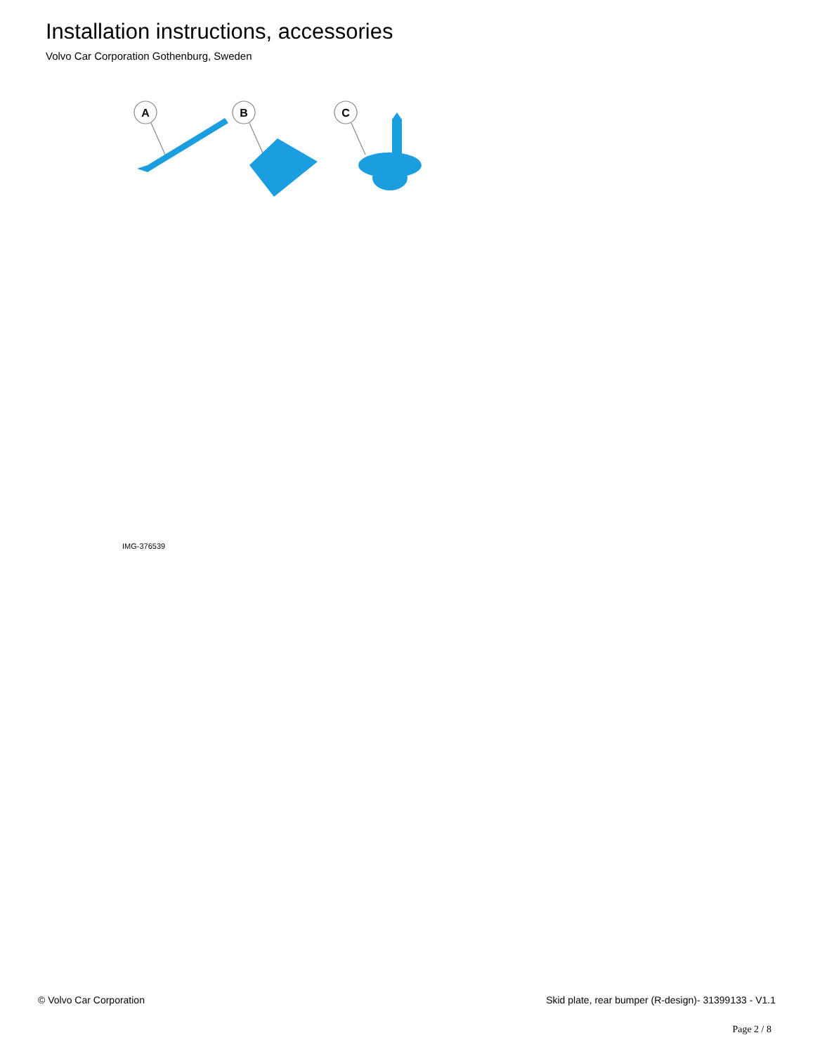Installation instructions, accessories
Volvo Car Corporation Gothenburg, Sweden
A
B
C
IMG-376539
© Volvo Car Corporation Skid plate, rear bumper (R-design)- 31399133 - V1.1
Page 2 / 8